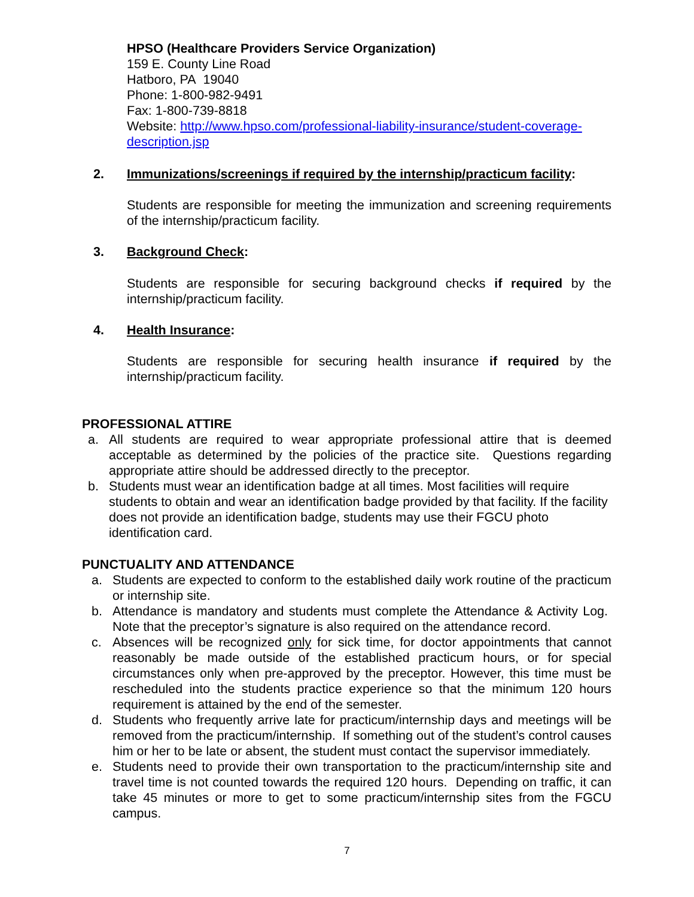HPSO (Healthcare Providers Service Organization)
159 E. County Line Road
Hatboro, PA 19040
Phone: 1-800-982-9491
Fax: 1-800-739-8818
Website: http://www.hpso.com/professional-liability-insurance/student-coverage-description.jsp
2.
Immunizations/screenings if required by the internship/practicum facility:
Students are responsible for meeting the immunization and screening requirements of the internship/practicum facility.
3. Background Check:
Students are responsible for securing background checks if required by the internship/practicum facility.
4. Health Insurance:
Students are responsible for securing health insurance if required by the internship/practicum facility.
PROFESSIONAL ATTIRE
a. All students are required to wear appropriate professional attire that is deemed acceptable as determined by the policies of the practice site. Questions regarding appropriate attire should be addressed directly to the preceptor.
b. Students must wear an identification badge at all times. Most facilities will require students to obtain and wear an identification badge provided by that facility. If the facility does not provide an identification badge, students may use their FGCU photo identification card.
PUNCTUALITY AND ATTENDANCE
a. Students are expected to conform to the established daily work routine of the practicum or internship site.
b. Attendance is mandatory and students must complete the Attendance & Activity Log. Note that the preceptor’s signature is also required on the attendance record.
c. Absences will be recognized only for sick time, for doctor appointments that cannot reasonably be made outside of the established practicum hours, or for special circumstances only when pre-approved by the preceptor. However, this time must be rescheduled into the students practice experience so that the minimum 120 hours requirement is attained by the end of the semester.
d. Students who frequently arrive late for practicum/internship days and meetings will be removed from the practicum/internship. If something out of the student’s control causes him or her to be late or absent, the student must contact the supervisor immediately.
e. Students need to provide their own transportation to the practicum/internship site and travel time is not counted towards the required 120 hours. Depending on traffic, it can take 45 minutes or more to get to some practicum/internship sites from the FGCU campus.
7